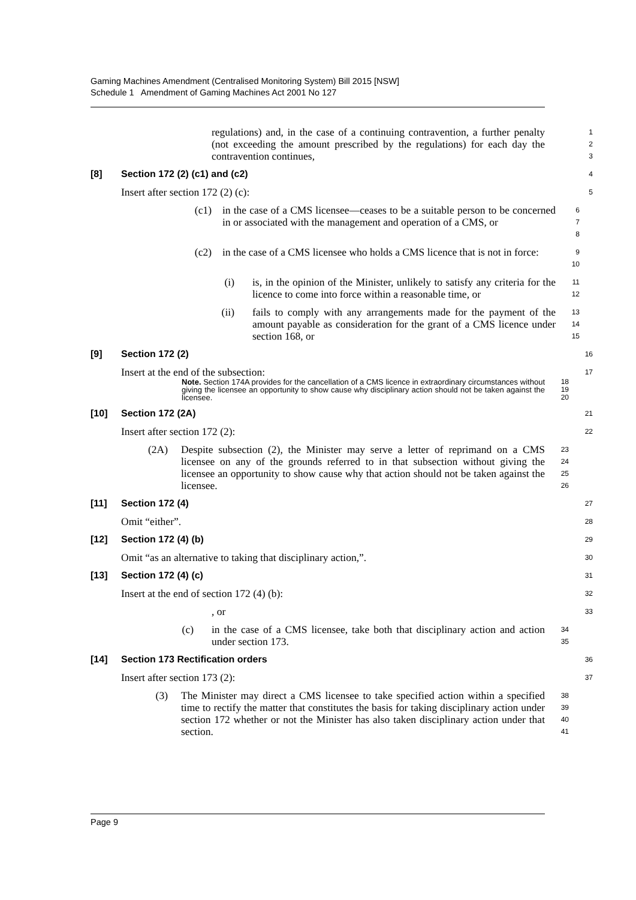Gaming Machines Amendment (Centralised Monitoring System) Bill 2015 [NSW]
Schedule 1 Amendment of Gaming Machines Act 2001 No 127
regulations) and, in the case of a continuing contravention, a further penalty (not exceeding the amount prescribed by the regulations) for each day the contravention continues,
1
2
3
[8] Section 172 (2) (c1) and (c2)
4
Insert after section 172 (2) (c):
5
(c1) in the case of a CMS licensee—ceases to be a suitable person to be concerned in or associated with the management and operation of a CMS, or
6
7
8
(c2) in the case of a CMS licensee who holds a CMS licence that is not in force:
9
10
(i) is, in the opinion of the Minister, unlikely to satisfy any criteria for the licence to come into force within a reasonable time, or
11
12
(ii) fails to comply with any arrangements made for the payment of the amount payable as consideration for the grant of a CMS licence under section 168, or
13
14
15
[9] Section 172 (2)
16
Insert at the end of the subsection:
17
Note. Section 174A provides for the cancellation of a CMS licence in extraordinary circumstances without giving the licensee an opportunity to show cause why disciplinary action should not be taken against the licensee.
18
19
20
[10] Section 172 (2A)
21
Insert after section 172 (2):
22
(2A) Despite subsection (2), the Minister may serve a letter of reprimand on a CMS licensee on any of the grounds referred to in that subsection without giving the licensee an opportunity to show cause why that action should not be taken against the licensee.
23
24
25
26
[11] Section 172 (4)
27
Omit “either”.
28
[12] Section 172 (4) (b)
29
Omit “as an alternative to taking that disciplinary action,”.
30
[13] Section 172 (4) (c)
31
Insert at the end of section 172 (4) (b):
32
, or
33
(c) in the case of a CMS licensee, take both that disciplinary action and action under section 173.
34
35
[14] Section 173 Rectification orders
36
Insert after section 173 (2):
37
(3) The Minister may direct a CMS licensee to take specified action within a specified time to rectify the matter that constitutes the basis for taking disciplinary action under section 172 whether or not the Minister has also taken disciplinary action under that section.
38
39
40
41
Page 9